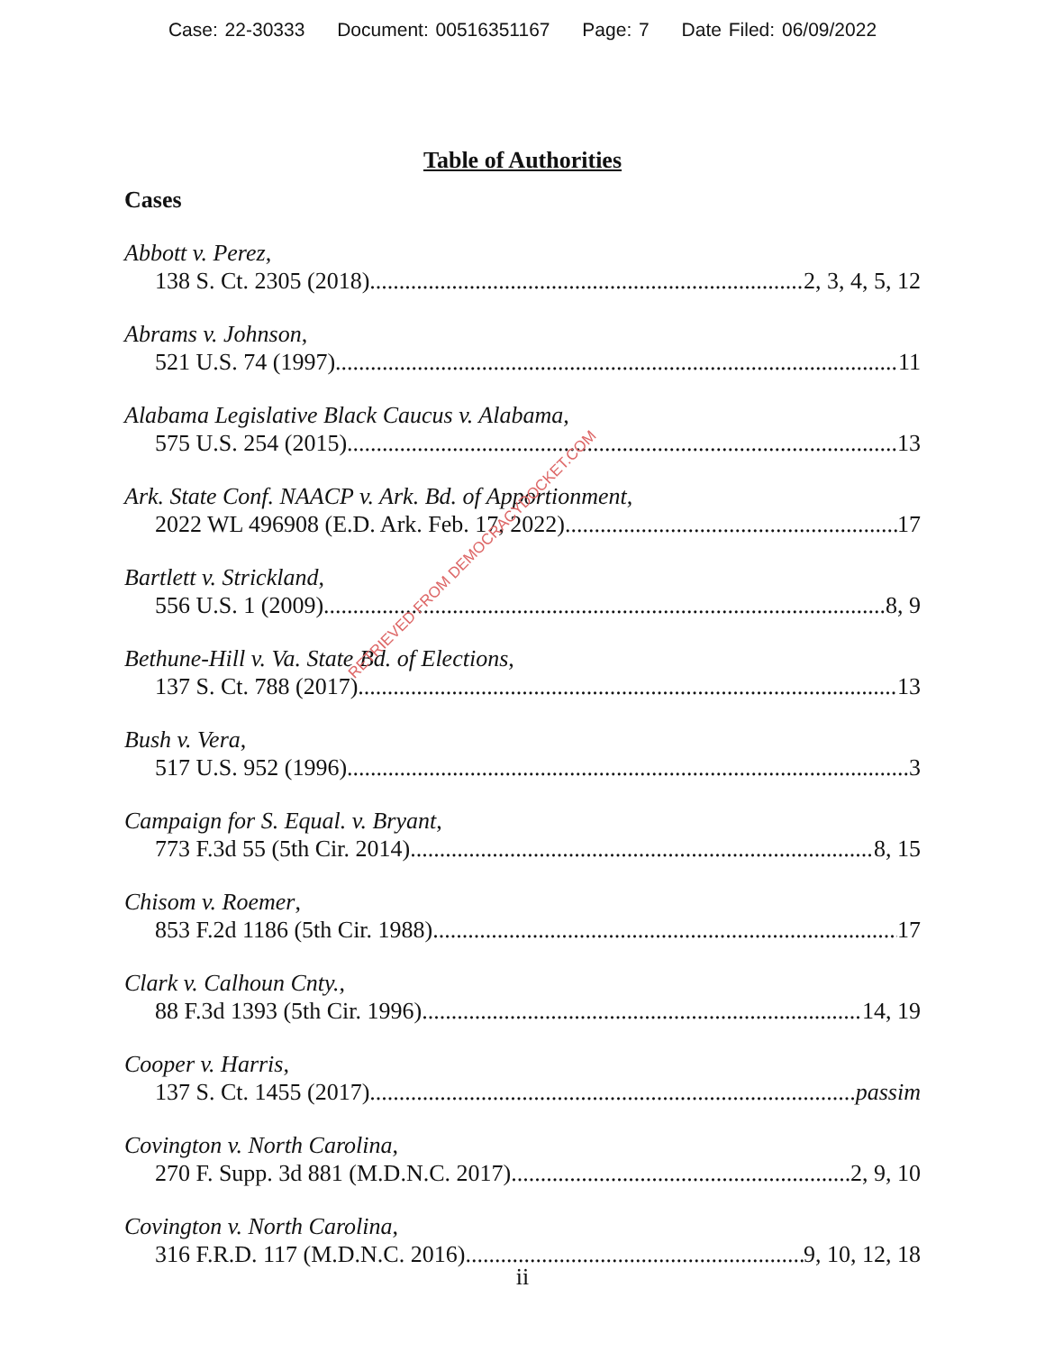Case: 22-30333 Document: 00516351167 Page: 7 Date Filed: 06/09/2022
Table of Authorities
Cases
Abbott v. Perez,
138 S. Ct. 2305 (2018) 2, 3, 4, 5, 12
Abrams v. Johnson,
521 U.S. 74 (1997) 11
Alabama Legislative Black Caucus v. Alabama,
575 U.S. 254 (2015) 13
Ark. State Conf. NAACP v. Ark. Bd. of Apportionment,
2022 WL 496908 (E.D. Ark. Feb. 17, 2022) 17
Bartlett v. Strickland,
556 U.S. 1 (2009) 8, 9
Bethune-Hill v. Va. State Bd. of Elections,
137 S. Ct. 788 (2017) 13
Bush v. Vera,
517 U.S. 952 (1996) 3
Campaign for S. Equal. v. Bryant,
773 F.3d 55 (5th Cir. 2014) 8, 15
Chisom v. Roemer,
853 F.2d 1186 (5th Cir. 1988) 17
Clark v. Calhoun Cnty.,
88 F.3d 1393 (5th Cir. 1996) 14, 19
Cooper v. Harris,
137 S. Ct. 1455 (2017) passim
Covington v. North Carolina,
270 F. Supp. 3d 881 (M.D.N.C. 2017) 2, 9, 10
Covington v. North Carolina,
316 F.R.D. 117 (M.D.N.C. 2016) 9, 10, 12, 18
ii
RETRIEVED FROM DEMOCRACYDOCKET.COM